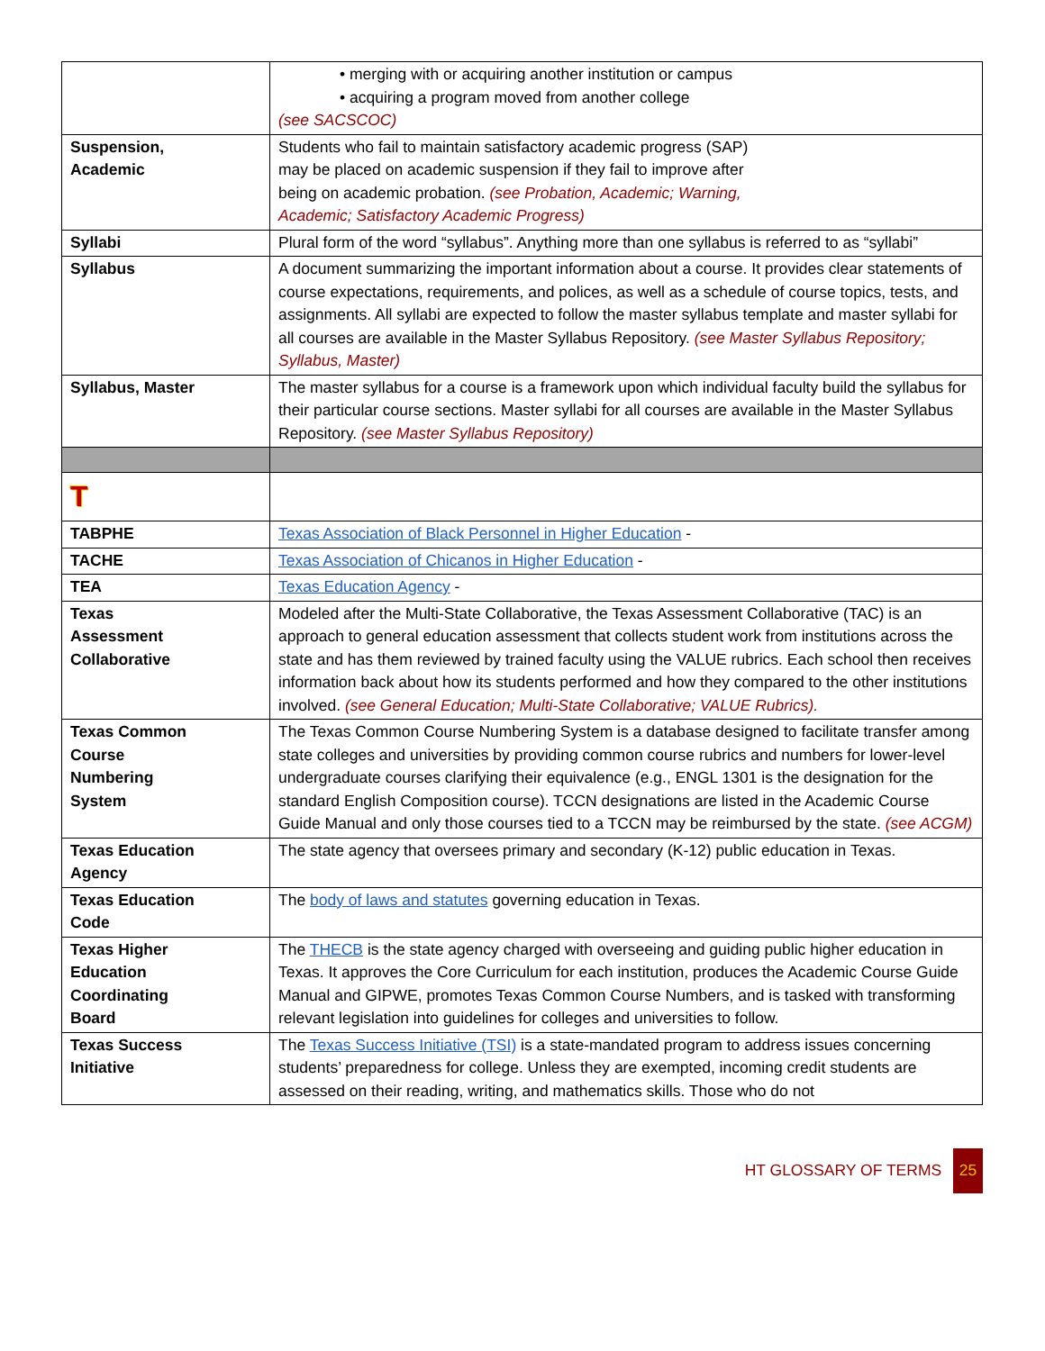| | • merging with or acquiring another institution or campus • acquiring a program moved from another college (see SACSCOC) |
| Suspension, Academic | Students who fail to maintain satisfactory academic progress (SAP) may be placed on academic suspension if they fail to improve after being on academic probation. (see Probation, Academic; Warning, Academic; Satisfactory Academic Progress) |
| Syllabi | Plural form of the word “syllabus”. Anything more than one syllabus is referred to as “syllabi” |
| Syllabus | A document summarizing the important information about a course. It provides clear statements of course expectations, requirements, and polices, as well as a schedule of course topics, tests, and assignments. All syllabi are expected to follow the master syllabus template and master syllabi for all courses are available in the Master Syllabus Repository. (see Master Syllabus Repository; Syllabus, Master) |
| Syllabus, Master | The master syllabus for a course is a framework upon which individual faculty build the syllabus for their particular course sections. Master syllabi for all courses are available in the Master Syllabus Repository. (see Master Syllabus Repository) |
| T | |
| TABPHE | Texas Association of Black Personnel in Higher Education - |
| TACHE | Texas Association of Chicanos in Higher Education - |
| TEA | Texas Education Agency - |
| Texas Assessment Collaborative | Modeled after the Multi-State Collaborative, the Texas Assessment Collaborative (TAC) is an approach to general education assessment that collects student work from institutions across the state and has them reviewed by trained faculty using the VALUE rubrics. Each school then receives information back about how its students performed and how they compared to the other institutions involved. (see General Education; Multi-State Collaborative; VALUE Rubrics). |
| Texas Common Course Numbering System | The Texas Common Course Numbering System is a database designed to facilitate transfer among state colleges and universities by providing common course rubrics and numbers for lower-level undergraduate courses clarifying their equivalence (e.g., ENGL 1301 is the designation for the standard English Composition course). TCCN designations are listed in the Academic Course Guide Manual and only those courses tied to a TCCN may be reimbursed by the state. (see ACGM) |
| Texas Education Agency | The state agency that oversees primary and secondary (K-12) public education in Texas. |
| Texas Education Code | The body of laws and statutes governing education in Texas. |
| Texas Higher Education Coordinating Board | The THECB is the state agency charged with overseeing and guiding public higher education in Texas. It approves the Core Curriculum for each institution, produces the Academic Course Guide Manual and GIPWE, promotes Texas Common Course Numbers, and is tasked with transforming relevant legislation into guidelines for colleges and universities to follow. |
| Texas Success Initiative | The Texas Success Initiative (TSI) is a state-mandated program to address issues concerning students’ preparedness for college. Unless they are exempted, incoming credit students are assessed on their reading, writing, and mathematics skills. Those who do not |
HT GLOSSARY OF TERMS 25